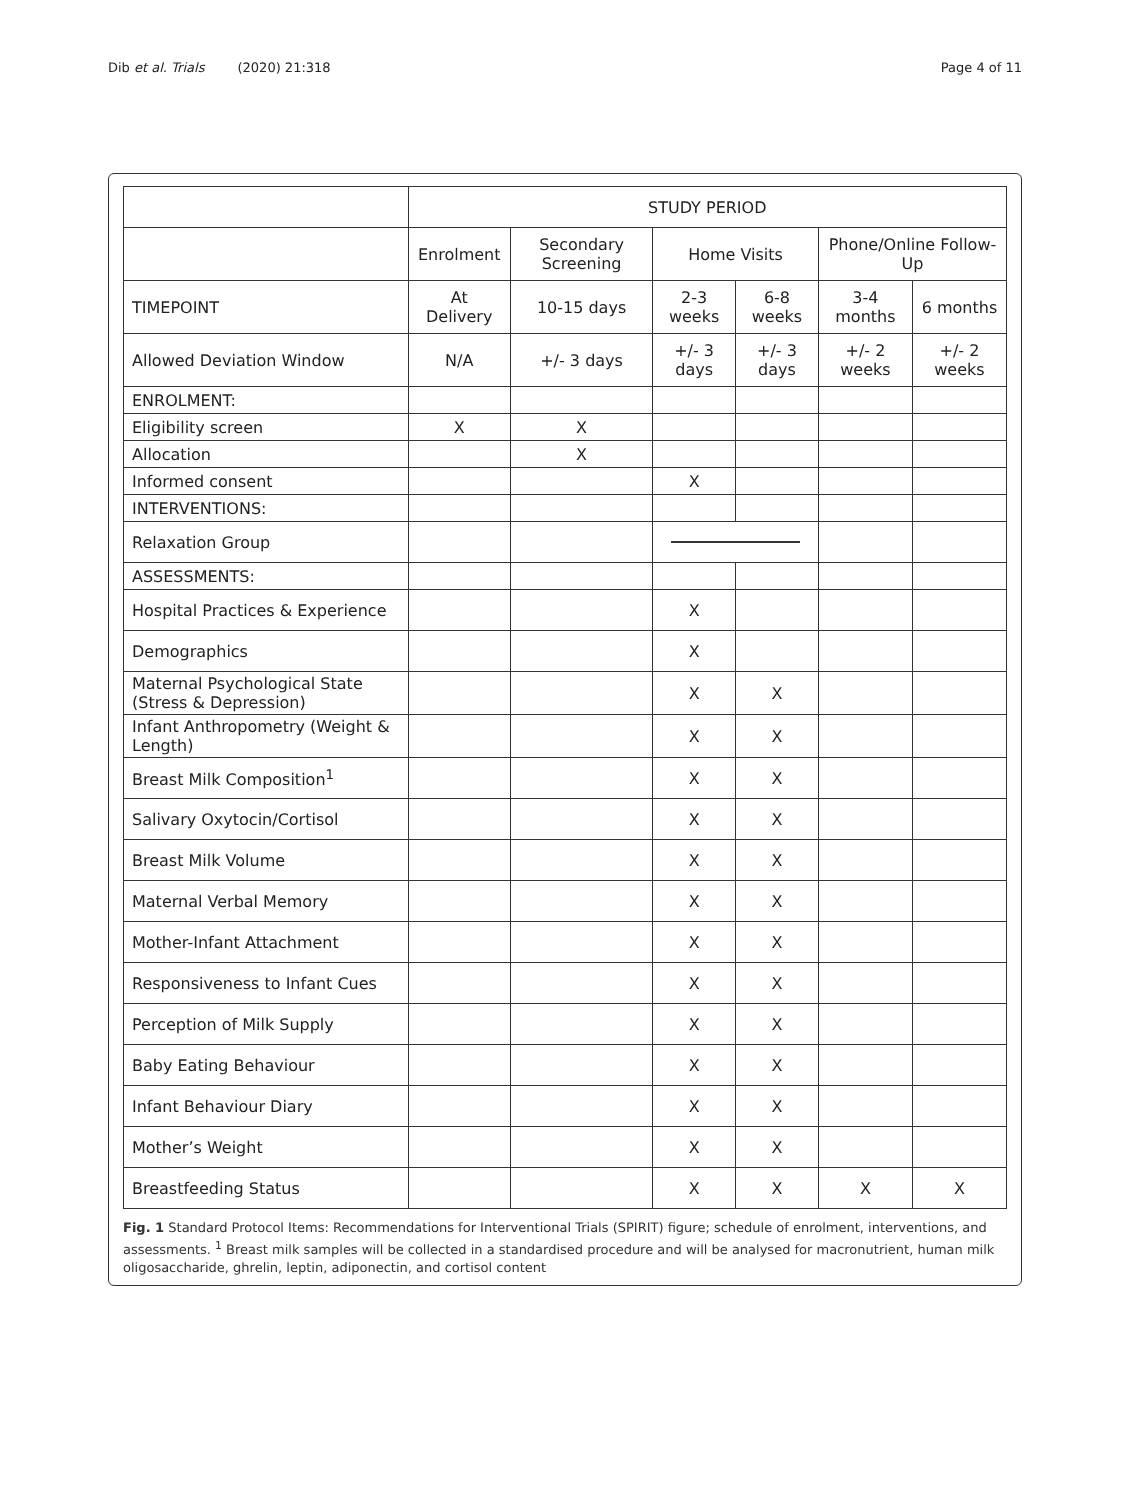Dib et al. Trials (2020) 21:318 Page 4 of 11
| | STUDY PERIOD | | | | | |
| | Enrolment | Secondary Screening | Home Visits | | Phone/Online Follow-Up | |
| TIMEPOINT | At Delivery | 10-15 days | 2-3 weeks | 6-8 weeks | 3-4 months | 6 months |
| Allowed Deviation Window | N/A | +/- 3 days | +/- 3 days | +/- 3 days | +/- 2 weeks | +/- 2 weeks |
| ENROLMENT: | | | | | | |
| Eligibility screen | X | X | | | | |
| Allocation | | X | | | | |
| Informed consent | | | X | | | |
| INTERVENTIONS: | | | | | | |
| Relaxation Group | | | | | | |
| ASSESSMENTS: | | | | | | |
| Hospital Practices & Experience | | | X | | | |
| Demographics | | | X | | | |
| Maternal Psychological State (Stress & Depression) | | | X | X | | |
| Infant Anthropometry (Weight & Length) | | | X | X | | |
| Breast Milk Composition<sup>1</sup> | | | X | X | | |
| Salivary Oxytocin/Cortisol | | | X | X | | |
| Breast Milk Volume | | | X | X | | |
| Maternal Verbal Memory | | | X | X | | |
| Mother-Infant Attachment | | | X | X | | |
| Responsiveness to Infant Cues | | | X | X | | |
| Perception of Milk Supply | | | X | X | | |
| Baby Eating Behaviour | | | X | X | | |
| Infant Behaviour Diary | | | X | X | | |
| Mother’s Weight | | | X | X | | |
| Breastfeeding Status | | | X | X | X | X |
Fig. 1 Standard Protocol Items: Recommendations for Interventional Trials (SPIRIT) figure; schedule of enrolment, interventions, and assessments. <sup>1</sup> Breast milk samples will be collected in a standardised procedure and will be analysed for macronutrient, human milk oligosaccharide, ghrelin, leptin, adiponectin, and cortisol content